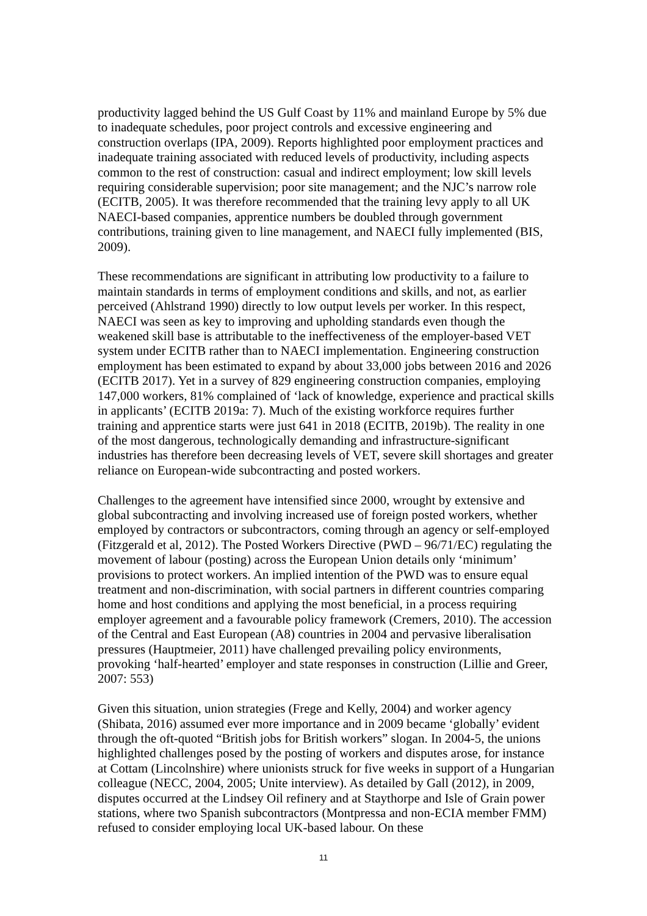productivity lagged behind the US Gulf Coast by 11% and mainland Europe by 5% due to inadequate schedules, poor project controls and excessive engineering and construction overlaps (IPA, 2009). Reports highlighted poor employment practices and inadequate training associated with reduced levels of productivity, including aspects common to the rest of construction: casual and indirect employment; low skill levels requiring considerable supervision; poor site management; and the NJC’s narrow role (ECITB, 2005). It was therefore recommended that the training levy apply to all UK NAECI-based companies, apprentice numbers be doubled through government contributions, training given to line management, and NAECI fully implemented (BIS, 2009).
These recommendations are significant in attributing low productivity to a failure to maintain standards in terms of employment conditions and skills, and not, as earlier perceived (Ahlstrand 1990) directly to low output levels per worker. In this respect, NAECI was seen as key to improving and upholding standards even though the weakened skill base is attributable to the ineffectiveness of the employer-based VET system under ECITB rather than to NAECI implementation. Engineering construction employment has been estimated to expand by about 33,000 jobs between 2016 and 2026 (ECITB 2017). Yet in a survey of 829 engineering construction companies, employing 147,000 workers, 81% complained of ‘lack of knowledge, experience and practical skills in applicants’ (ECITB 2019a: 7). Much of the existing workforce requires further training and apprentice starts were just 641 in 2018 (ECITB, 2019b). The reality in one of the most dangerous, technologically demanding and infrastructure-significant industries has therefore been decreasing levels of VET, severe skill shortages and greater reliance on European-wide subcontracting and posted workers.
Challenges to the agreement have intensified since 2000, wrought by extensive and global subcontracting and involving increased use of foreign posted workers, whether employed by contractors or subcontractors, coming through an agency or self-employed (Fitzgerald et al, 2012). The Posted Workers Directive (PWD – 96/71/EC) regulating the movement of labour (posting) across the European Union details only ‘minimum’ provisions to protect workers. An implied intention of the PWD was to ensure equal treatment and non-discrimination, with social partners in different countries comparing home and host conditions and applying the most beneficial, in a process requiring employer agreement and a favourable policy framework (Cremers, 2010). The accession of the Central and East European (A8) countries in 2004 and pervasive liberalisation pressures (Hauptmeier, 2011) have challenged prevailing policy environments, provoking ‘half-hearted’ employer and state responses in construction (Lillie and Greer, 2007: 553)
Given this situation, union strategies (Frege and Kelly, 2004) and worker agency (Shibata, 2016) assumed ever more importance and in 2009 became ‘globally’ evident through the oft-quoted “British jobs for British workers” slogan. In 2004-5, the unions highlighted challenges posed by the posting of workers and disputes arose, for instance at Cottam (Lincolnshire) where unionists struck for five weeks in support of a Hungarian colleague (NECC, 2004, 2005; Unite interview). As detailed by Gall (2012), in 2009, disputes occurred at the Lindsey Oil refinery and at Staythorpe and Isle of Grain power stations, where two Spanish subcontractors (Montpressa and non-ECIA member FMM) refused to consider employing local UK-based labour. On these
11